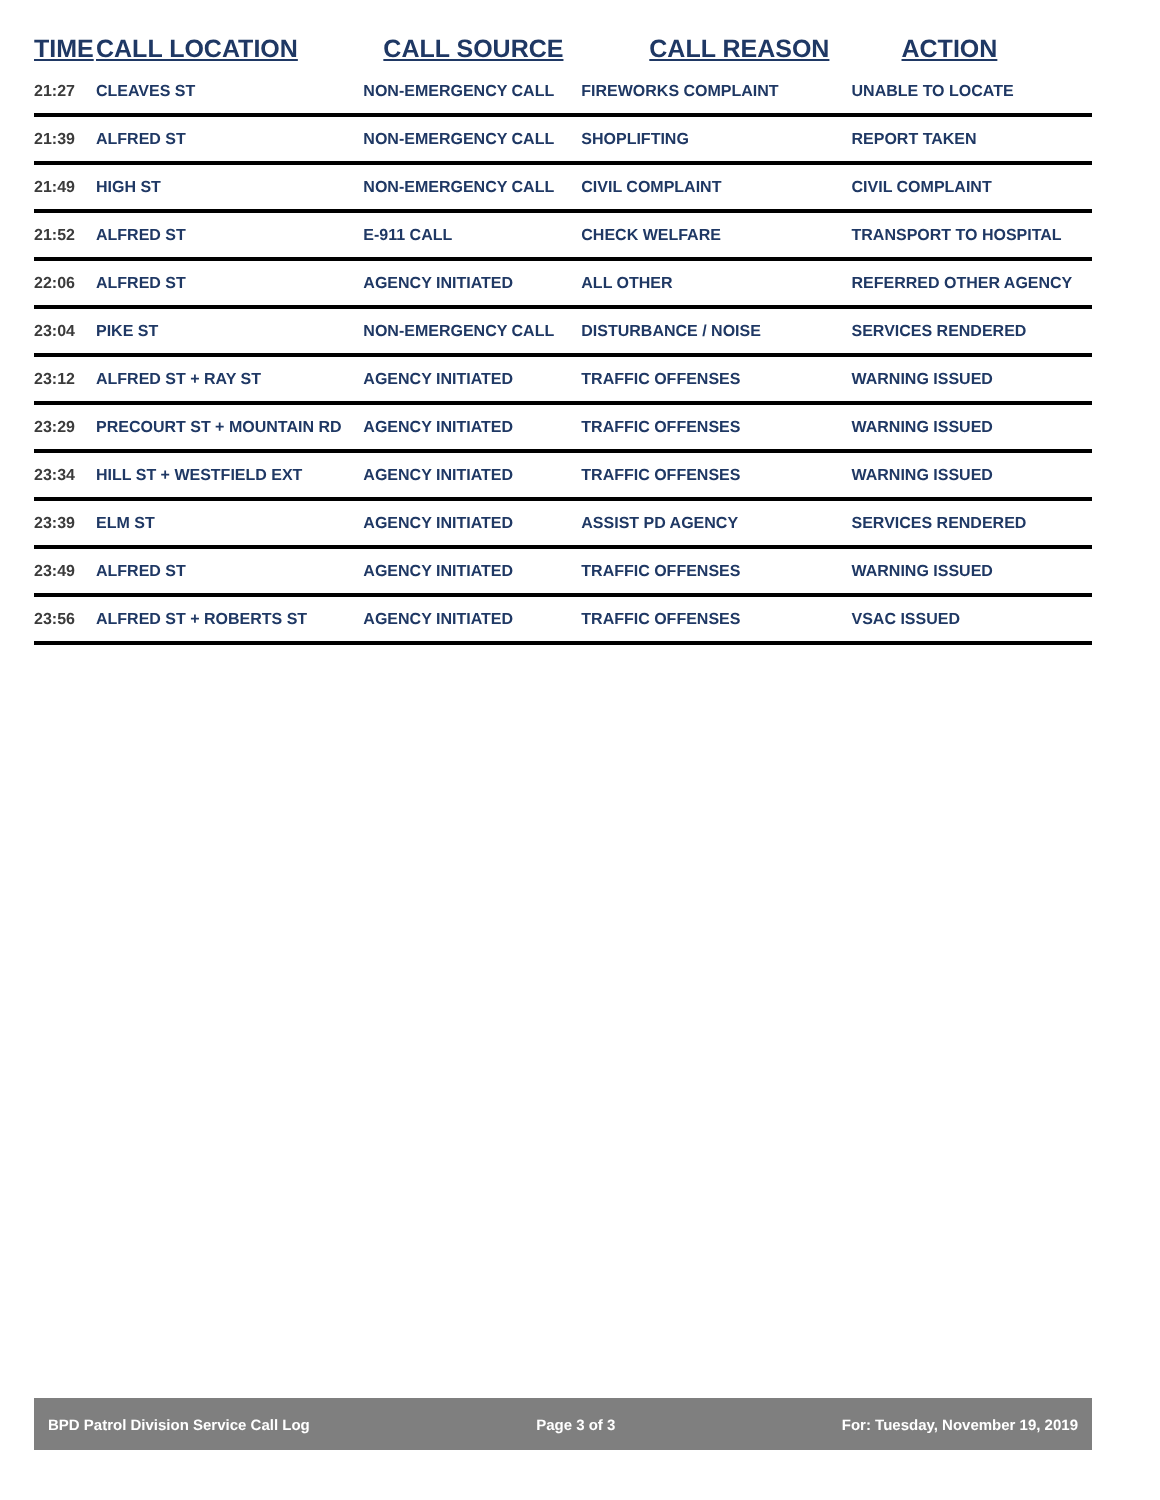| TIME | CALL LOCATION | CALL SOURCE | CALL REASON | ACTION |
| --- | --- | --- | --- | --- |
| 21:27 | CLEAVES ST | NON-EMERGENCY CALL | FIREWORKS COMPLAINT | UNABLE TO LOCATE |
| 21:39 | ALFRED ST | NON-EMERGENCY CALL | SHOPLIFTING | REPORT TAKEN |
| 21:49 | HIGH ST | NON-EMERGENCY CALL | CIVIL COMPLAINT | CIVIL COMPLAINT |
| 21:52 | ALFRED ST | E-911 CALL | CHECK WELFARE | TRANSPORT TO HOSPITAL |
| 22:06 | ALFRED ST | AGENCY INITIATED | ALL OTHER | REFERRED OTHER AGENCY |
| 23:04 | PIKE ST | NON-EMERGENCY CALL | DISTURBANCE / NOISE | SERVICES RENDERED |
| 23:12 | ALFRED ST + RAY ST | AGENCY INITIATED | TRAFFIC OFFENSES | WARNING ISSUED |
| 23:29 | PRECOURT ST + MOUNTAIN RD | AGENCY INITIATED | TRAFFIC OFFENSES | WARNING ISSUED |
| 23:34 | HILL ST + WESTFIELD EXT | AGENCY INITIATED | TRAFFIC OFFENSES | WARNING ISSUED |
| 23:39 | ELM ST | AGENCY INITIATED | ASSIST PD AGENCY | SERVICES RENDERED |
| 23:49 | ALFRED ST | AGENCY INITIATED | TRAFFIC OFFENSES | WARNING ISSUED |
| 23:56 | ALFRED ST + ROBERTS ST | AGENCY INITIATED | TRAFFIC OFFENSES | VSAC ISSUED |
BPD Patrol Division Service Call Log Page 3 of 3 For: Tuesday, November 19, 2019